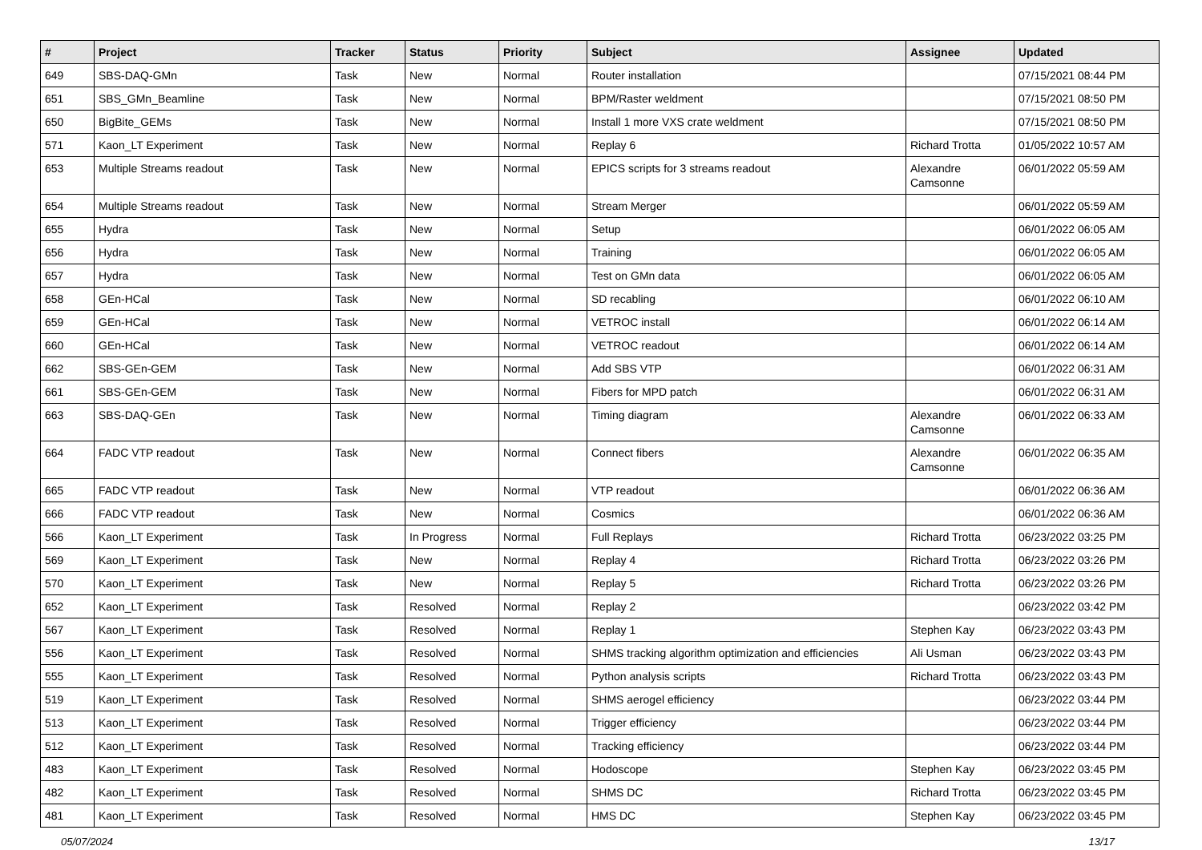| # | Project | Tracker | Status | Priority | Subject | Assignee | Updated |
| --- | --- | --- | --- | --- | --- | --- | --- |
| 649 | SBS-DAQ-GMn | Task | New | Normal | Router installation | | 07/15/2021 08:44 PM |
| 651 | SBS_GMn_Beamline | Task | New | Normal | BPM/Raster weldment | | 07/15/2021 08:50 PM |
| 650 | BigBite_GEMs | Task | New | Normal | Install 1 more VXS crate weldment | | 07/15/2021 08:50 PM |
| 571 | Kaon_LT Experiment | Task | New | Normal | Replay 6 | Richard Trotta | 01/05/2022 10:57 AM |
| 653 | Multiple Streams readout | Task | New | Normal | EPICS scripts for 3 streams readout | Alexandre Camsonne | 06/01/2022 05:59 AM |
| 654 | Multiple Streams readout | Task | New | Normal | Stream Merger | | 06/01/2022 05:59 AM |
| 655 | Hydra | Task | New | Normal | Setup | | 06/01/2022 06:05 AM |
| 656 | Hydra | Task | New | Normal | Training | | 06/01/2022 06:05 AM |
| 657 | Hydra | Task | New | Normal | Test on GMn data | | 06/01/2022 06:05 AM |
| 658 | GEn-HCal | Task | New | Normal | SD recabling | | 06/01/2022 06:10 AM |
| 659 | GEn-HCal | Task | New | Normal | VETROC install | | 06/01/2022 06:14 AM |
| 660 | GEn-HCal | Task | New | Normal | VETROC readout | | 06/01/2022 06:14 AM |
| 662 | SBS-GEn-GEM | Task | New | Normal | Add SBS VTP | | 06/01/2022 06:31 AM |
| 661 | SBS-GEn-GEM | Task | New | Normal | Fibers for MPD patch | | 06/01/2022 06:31 AM |
| 663 | SBS-DAQ-GEn | Task | New | Normal | Timing diagram | Alexandre Camsonne | 06/01/2022 06:33 AM |
| 664 | FADC VTP readout | Task | New | Normal | Connect fibers | Alexandre Camsonne | 06/01/2022 06:35 AM |
| 665 | FADC VTP readout | Task | New | Normal | VTP readout | | 06/01/2022 06:36 AM |
| 666 | FADC VTP readout | Task | New | Normal | Cosmics | | 06/01/2022 06:36 AM |
| 566 | Kaon_LT Experiment | Task | In Progress | Normal | Full Replays | Richard Trotta | 06/23/2022 03:25 PM |
| 569 | Kaon_LT Experiment | Task | New | Normal | Replay 4 | Richard Trotta | 06/23/2022 03:26 PM |
| 570 | Kaon_LT Experiment | Task | New | Normal | Replay 5 | Richard Trotta | 06/23/2022 03:26 PM |
| 652 | Kaon_LT Experiment | Task | Resolved | Normal | Replay 2 | | 06/23/2022 03:42 PM |
| 567 | Kaon_LT Experiment | Task | Resolved | Normal | Replay 1 | Stephen Kay | 06/23/2022 03:43 PM |
| 556 | Kaon_LT Experiment | Task | Resolved | Normal | SHMS tracking algorithm optimization and efficiencies | Ali Usman | 06/23/2022 03:43 PM |
| 555 | Kaon_LT Experiment | Task | Resolved | Normal | Python analysis scripts | Richard Trotta | 06/23/2022 03:43 PM |
| 519 | Kaon_LT Experiment | Task | Resolved | Normal | SHMS aerogel efficiency | | 06/23/2022 03:44 PM |
| 513 | Kaon_LT Experiment | Task | Resolved | Normal | Trigger efficiency | | 06/23/2022 03:44 PM |
| 512 | Kaon_LT Experiment | Task | Resolved | Normal | Tracking efficiency | | 06/23/2022 03:44 PM |
| 483 | Kaon_LT Experiment | Task | Resolved | Normal | Hodoscope | Stephen Kay | 06/23/2022 03:45 PM |
| 482 | Kaon_LT Experiment | Task | Resolved | Normal | SHMS DC | Richard Trotta | 06/23/2022 03:45 PM |
| 481 | Kaon_LT Experiment | Task | Resolved | Normal | HMS DC | Stephen Kay | 06/23/2022 03:45 PM |
05/07/2024 13/17